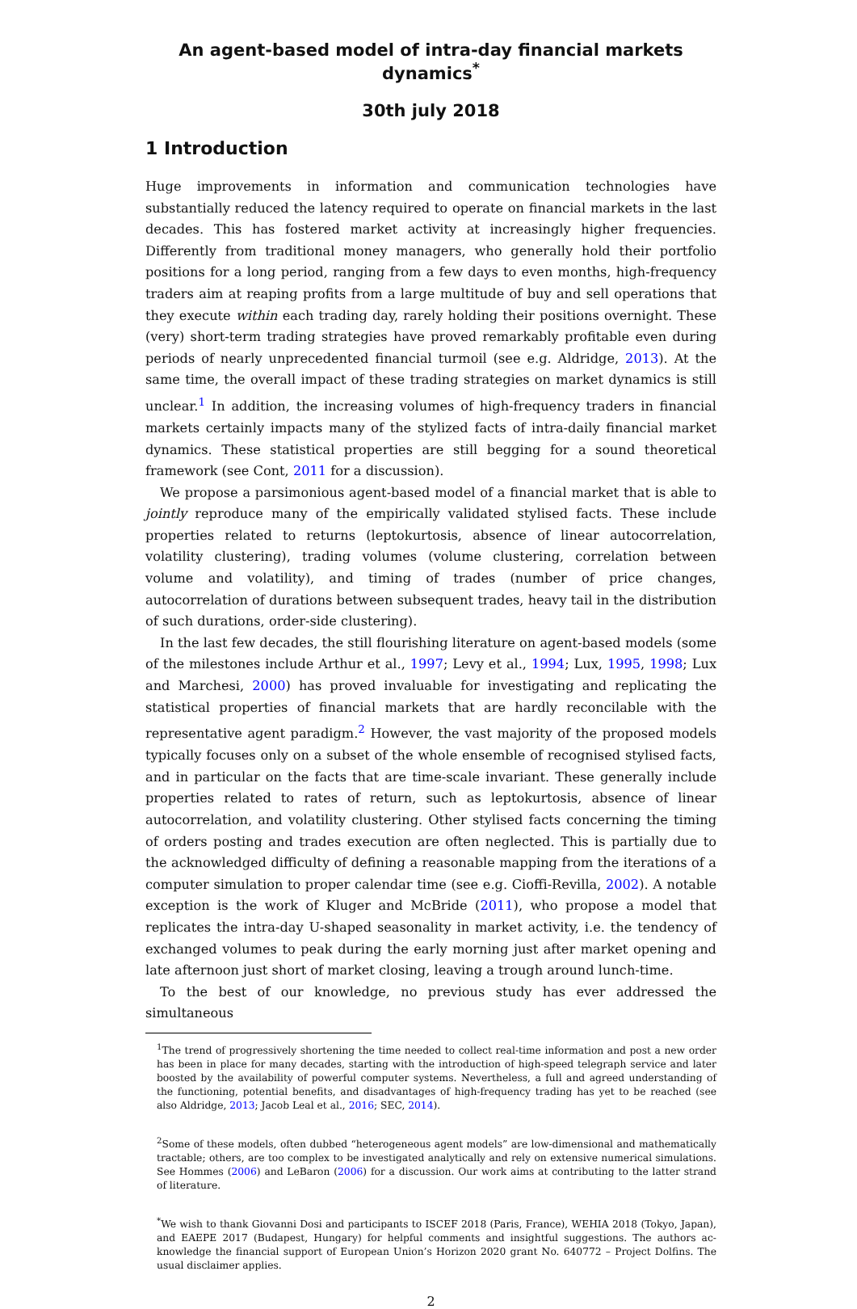An agent-based model of intra-day financial markets dynamics<sup>*</sup>
30th july 2018
1 Introduction
Huge improvements in information and communication technologies have substantially reduced the latency required to operate on financial markets in the last decades. This has fostered market activity at increasingly higher frequencies. Differently from traditional money managers, who generally hold their portfolio positions for a long period, ranging from a few days to even months, high-frequency traders aim at reaping profits from a large multitude of buy and sell operations that they execute within each trading day, rarely holding their positions overnight. These (very) short-term trading strategies have proved remarkably profitable even during periods of nearly unprecedented financial turmoil (see e.g. Aldridge, 2013). At the same time, the overall impact of these trading strategies on market dynamics is still unclear.<sup>1</sup> In addition, the increasing volumes of high-frequency traders in financial markets certainly impacts many of the stylized facts of intra-daily financial market dynamics. These statistical properties are still begging for a sound theoretical framework (see Cont, 2011 for a discussion).
We propose a parsimonious agent-based model of a financial market that is able to jointly reproduce many of the empirically validated stylised facts. These include properties related to returns (leptokurtosis, absence of linear autocorrelation, volatility clustering), trading volumes (volume clustering, correlation between volume and volatility), and timing of trades (number of price changes, autocorrelation of durations between subsequent trades, heavy tail in the distribution of such durations, order-side clustering).
In the last few decades, the still flourishing literature on agent-based models (some of the milestones include Arthur et al., 1997; Levy et al., 1994; Lux, 1995, 1998; Lux and Marchesi, 2000) has proved invaluable for investigating and replicating the statistical properties of financial markets that are hardly reconcilable with the representative agent paradigm.<sup>2</sup> However, the vast majority of the proposed models typically focuses only on a subset of the whole ensemble of recognised stylised facts, and in particular on the facts that are time-scale invariant. These generally include properties related to rates of return, such as leptokurtosis, absence of linear autocorrelation, and volatility clustering. Other stylised facts concerning the timing of orders posting and trades execution are often neglected. This is partially due to the acknowledged difficulty of defining a reasonable mapping from the iterations of a computer simulation to proper calendar time (see e.g. Cioffi-Revilla, 2002). A notable exception is the work of Kluger and McBride (2011), who propose a model that replicates the intra-day U-shaped seasonality in market activity, i.e. the tendency of exchanged volumes to peak during the early morning just after market opening and late afternoon just short of market closing, leaving a trough around lunch-time.
To the best of our knowledge, no previous study has ever addressed the simultaneous
<sup>1</sup> The trend of progressively shortening the time needed to collect real-time information and post a new order has been in place for many decades, starting with the introduction of high-speed telegraph service and later boosted by the availability of powerful computer systems. Nevertheless, a full and agreed understanding of the functioning, potential benefits, and disadvantages of high-frequency trading has yet to be reached (see also Aldridge, 2013; Jacob Leal et al., 2016; SEC, 2014).
<sup>2</sup> Some of these models, often dubbed “heterogeneous agent models” are low-dimensional and mathematically tractable; others, are too complex to be investigated analytically and rely on extensive numerical simulations. See Hommes (2006) and LeBaron (2006) for a discussion. Our work aims at contributing to the latter strand of literature.
<sup>*</sup> We wish to thank Giovanni Dosi and participants to ISCEF 2018 (Paris, France), WEHIA 2018 (Tokyo, Japan), and EAEPE 2017 (Budapest, Hungary) for helpful comments and insightful suggestions. The authors ac-knowledge the financial support of European Union’s Horizon 2020 grant No. 640772 – Project Dolfins. The usual disclaimer applies.
2